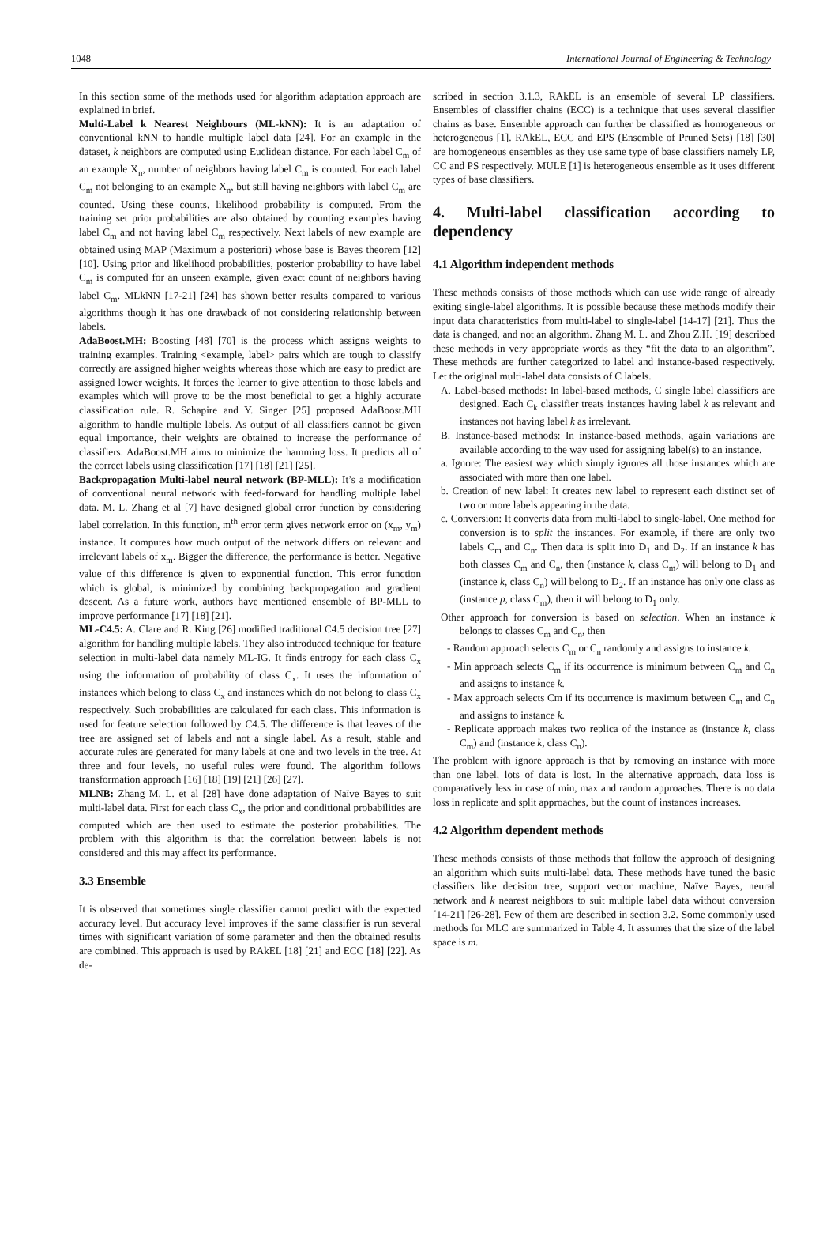1048 International Journal of Engineering & Technology
In this section some of the methods used for algorithm adaptation approach are explained in brief.
Multi-Label k Nearest Neighbours (ML-kNN): It is an adaptation of conventional kNN to handle multiple label data [24]. For an example in the dataset, k neighbors are computed using Euclidean distance. For each label C<sub>m</sub> of an example X<sub>n</sub>, number of neighbors having label C<sub>m</sub> is counted. For each label C<sub>m</sub> not belonging to an example X<sub>n</sub>, but still having neighbors with label C<sub>m</sub> are counted. Using these counts, likelihood probability is computed. From the training set prior probabilities are also obtained by counting examples having label C<sub>m</sub> and not having label C<sub>m</sub> respectively. Next labels of new example are obtained using MAP (Maximum a posteriori) whose base is Bayes theorem [12] [10]. Using prior and likelihood probabilities, posterior probability to have label C<sub>m</sub> is computed for an unseen example, given exact count of neighbors having label C<sub>m</sub>. MLkNN [17-21] [24] has shown better results compared to various algorithms though it has one drawback of not considering relationship between labels.
AdaBoost.MH: Boosting [48] [70] is the process which assigns weights to training examples. Training <example, label> pairs which are tough to classify correctly are assigned higher weights whereas those which are easy to predict are assigned lower weights. It forces the learner to give attention to those labels and examples which will prove to be the most beneficial to get a highly accurate classification rule. R. Schapire and Y. Singer [25] proposed AdaBoost.MH algorithm to handle multiple labels. As output of all classifiers cannot be given equal importance, their weights are obtained to increase the performance of classifiers. AdaBoost.MH aims to minimize the hamming loss. It predicts all of the correct labels using classification [17] [18] [21] [25].
Backpropagation Multi-label neural network (BP-MLL): It’s a modification of conventional neural network with feed-forward for handling multiple label data. M. L. Zhang et al [7] have designed global error function by considering label correlation. In this function, m<sup>th</sup> error term gives network error on (x<sub>m</sub>, y<sub>m</sub>) instance. It computes how much output of the network differs on relevant and irrelevant labels of x<sub>m</sub>. Bigger the difference, the performance is better. Negative value of this difference is given to exponential function. This error function which is global, is minimized by combining backpropagation and gradient descent. As a future work, authors have mentioned ensemble of BP-MLL to improve performance [17] [18] [21].
ML-C4.5: A. Clare and R. King [26] modified traditional C4.5 decision tree [27] algorithm for handling multiple labels. They also introduced technique for feature selection in multi-label data namely ML-IG. It finds entropy for each class C<sub>x</sub> using the information of probability of class C<sub>x</sub>. It uses the information of instances which belong to class C<sub>x</sub> and instances which do not belong to class C<sub>x</sub> respectively. Such probabilities are calculated for each class. This information is used for feature selection followed by C4.5. The difference is that leaves of the tree are assigned set of labels and not a single label. As a result, stable and accurate rules are generated for many labels at one and two levels in the tree. At three and four levels, no useful rules were found. The algorithm follows transformation approach [16] [18] [19] [21] [26] [27].
MLNB: Zhang M. L. et al [28] have done adaptation of Naïve Bayes to suit multi-label data. First for each class C<sub>x</sub>, the prior and conditional probabilities are computed which are then used to estimate the posterior probabilities. The problem with this algorithm is that the correlation between labels is not considered and this may affect its performance.
3.3 Ensemble
It is observed that sometimes single classifier cannot predict with the expected accuracy level. But accuracy level improves if the same classifier is run several times with significant variation of some parameter and then the obtained results are combined. This approach is used by RAkEL [18] [21] and ECC [18] [22]. As de-
scribed in section 3.1.3, RAkEL is an ensemble of several LP classifiers. Ensembles of classifier chains (ECC) is a technique that uses several classifier chains as base. Ensemble approach can further be classified as homogeneous or heterogeneous [1]. RAkEL, ECC and EPS (Ensemble of Pruned Sets) [18] [30] are homogeneous ensembles as they use same type of base classifiers namely LP, CC and PS respectively. MULE [1] is heterogeneous ensemble as it uses different types of base classifiers.
4. Multi-label classification according to dependency
4.1 Algorithm independent methods
These methods consists of those methods which can use wide range of already exiting single-label algorithms. It is possible because these methods modify their input data characteristics from multi-label to single-label [14-17] [21]. Thus the data is changed, and not an algorithm. Zhang M. L. and Zhou Z.H. [19] described these methods in very appropriate words as they “fit the data to an algorithm”. These methods are further categorized to label and instance-based respectively. Let the original multi-label data consists of C labels.
A. Label-based methods: In label-based methods, C single label classifiers are designed. Each C<sub>k</sub> classifier treats instances having label k as relevant and instances not having label k as irrelevant.
B. Instance-based methods: In instance-based methods, again variations are available according to the way used for assigning label(s) to an instance.
a. Ignore: The easiest way which simply ignores all those instances which are associated with more than one label.
b. Creation of new label: It creates new label to represent each distinct set of two or more labels appearing in the data.
c. Conversion: It converts data from multi-label to single-label. One method for conversion is to split the instances. For example, if there are only two labels C<sub>m</sub> and C<sub>n</sub>. Then data is split into D<sub>1</sub> and D<sub>2</sub>. If an instance k has both classes C<sub>m</sub> and C<sub>n</sub>, then (instance k, class C<sub>m</sub>) will belong to D<sub>1</sub> and (instance k, class C<sub>n</sub>) will belong to D<sub>2</sub>. If an instance has only one class as (instance p, class C<sub>m</sub>), then it will belong to D<sub>1</sub> only.
Other approach for conversion is based on selection. When an instance k belongs to classes C<sub>m</sub> and C<sub>n</sub>, then
- Random approach selects C<sub>m</sub> or C<sub>n</sub> randomly and assigns to instance k.
- Min approach selects C<sub>m</sub> if its occurrence is minimum between C<sub>m</sub> and C<sub>n</sub> and assigns to instance k.
- Max approach selects Cm if its occurrence is maximum between C<sub>m</sub> and C<sub>n</sub> and assigns to instance k.
- Replicate approach makes two replica of the instance as (instance k, class C<sub>m</sub>) and (instance k, class C<sub>n</sub>).
The problem with ignore approach is that by removing an instance with more than one label, lots of data is lost. In the alternative approach, data loss is comparatively less in case of min, max and random approaches. There is no data loss in replicate and split approaches, but the count of instances increases.
4.2 Algorithm dependent methods
These methods consists of those methods that follow the approach of designing an algorithm which suits multi-label data. These methods have tuned the basic classifiers like decision tree, support vector machine, Naïve Bayes, neural network and k nearest neighbors to suit multiple label data without conversion [14-21] [26-28]. Few of them are described in section 3.2. Some commonly used methods for MLC are summarized in Table 4. It assumes that the size of the label space is m.